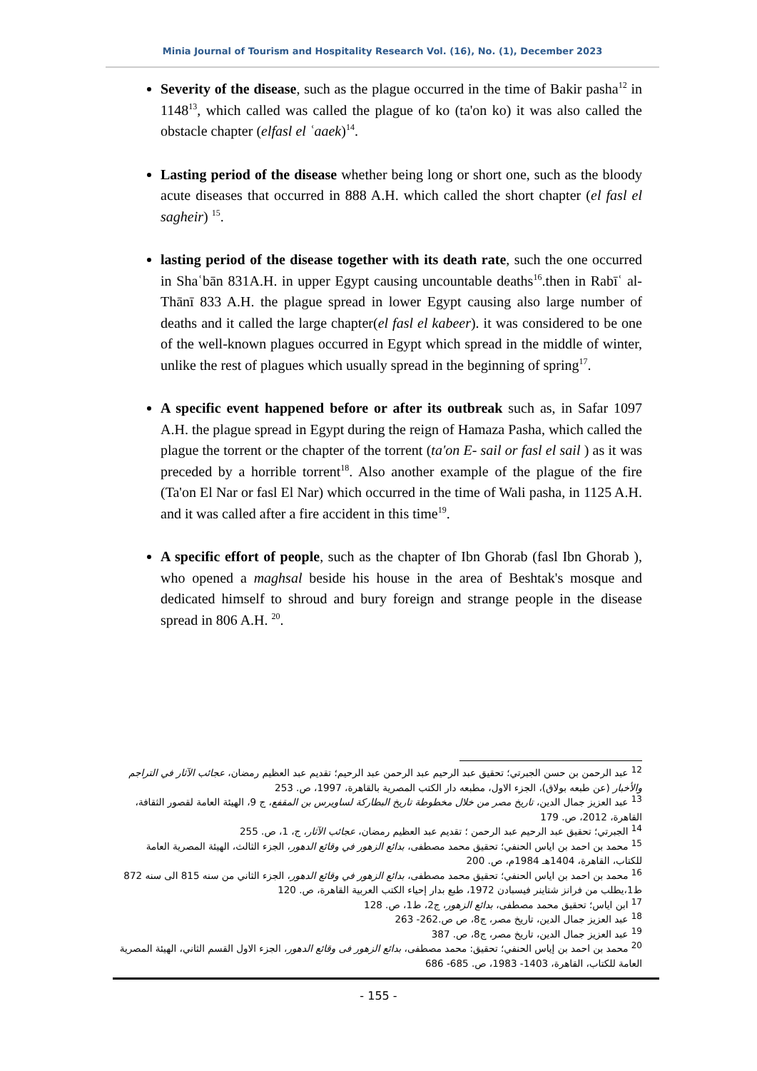Minia Journal of Tourism and Hospitality Research Vol. (16), No. (1), December 2023
Severity of the disease, such as the plague occurred in the time of Bakir pasha<sup>12</sup> in 1148<sup>13</sup>, which called was called the plague of ko (ta'on ko) it was also called the obstacle chapter (elfasl el ʿaaek)<sup>14</sup>.
Lasting period of the disease whether being long or short one, such as the bloody acute diseases that occurred in 888 A.H. which called the short chapter (el fasl el sagheir) <sup>15</sup>.
lasting period of the disease together with its death rate, such the one occurred in Shaʿbān 831A.H. in upper Egypt causing uncountable deaths<sup>16</sup>.then in Rabīʿ al-Thānī 833 A.H. the plague spread in lower Egypt causing also large number of deaths and it called the large chapter(el fasl el kabeer). it was considered to be one of the well-known plagues occurred in Egypt which spread in the middle of winter, unlike the rest of plagues which usually spread in the beginning of spring<sup>17</sup>.
A specific event happened before or after its outbreak such as, in Safar 1097 A.H. the plague spread in Egypt during the reign of Hamaza Pasha, which called the plague the torrent or the chapter of the torrent (ta'on E- sail or fasl el sail ) as it was preceded by a horrible torrent<sup>18</sup>. Also another example of the plague of the fire (Ta'on El Nar or fasl El Nar) which occurred in the time of Wali pasha, in 1125 A.H. and it was called after a fire accident in this time<sup>19</sup>.
A specific effort of people, such as the chapter of Ibn Ghorab (fasl Ibn Ghorab ), who opened a maghsal beside his house in the area of Beshtak's mosque and dedicated himself to shroud and bury foreign and strange people in the disease spread in 806 A.H. <sup>20</sup>.
<sup>12</sup> عبد الرحمن بن حسن الجبرتي؛ تحقيق عبد الرحيم عبد الرحمن عبد الرحيم؛ تقديم عبد العظيم رمضان، عجائب الآثار في التراجم والأخبار (عن طبعه بولاق)، الجزء الاول، مطبعه دار الكتب المصرية بالقاهرة، 1997، ص. 253
<sup>13</sup> عبد العزيز جمال الدين، تاريخ مصر من خلال مخطوطة تاريخ البطاركة لساويرس بن المقفع، ج 9، الهيئة العامة لقصور الثقافة، القاهرة، 2012، ص. 179
<sup>14</sup> الجبرتي؛ تحقيق عبد الرحيم عبد الرحمن ؛ تقديم عبد العظيم رمضان، عجائب الآثار، ج، 1، ص. 255
<sup>15</sup> محمد بن احمد بن اياس الحنفي؛ تحقيق محمد مصطفى، بدائع الزهور في وقائع الدهور، الجزء الثالث، الهيئة المصرية العامة للكتاب، القاهرة، 1404هـ 1984م، ص. 200
<sup>16</sup> محمد بن احمد بن اياس الحنفي؛ تحقيق محمد مصطفى، بدائع الزهور في وقائع الدهور، الجزء الثاني من سنه 815 الى سنه 872 ط1،يطلب من فرانز شتاينر فيسبادن 1972، طبع بدار إحياء الكتب العربية القاهرة، ص. 120
<sup>17</sup> ابن اياس؛ تحقيق محمد مصطفى، بدائع الزهور، ج2، ط1، ص. 128
<sup>18</sup> عبد العزيز جمال الدين، تاريخ مصر، ج8، ص ص.262- 263
<sup>19</sup> عبد العزيز جمال الدين، تاريخ مصر، ج8، ص. 387
<sup>20</sup> محمد بن احمد بن إياس الحنفي؛ تحقيق: محمد مصطفى، بدائع الزهور فى وقائع الدهور، الجزء الاول القسم الثاني، الهيئة المصرية العامة للكتاب، القاهرة، 1403- 1983، ص. 685- 686
- 155 -